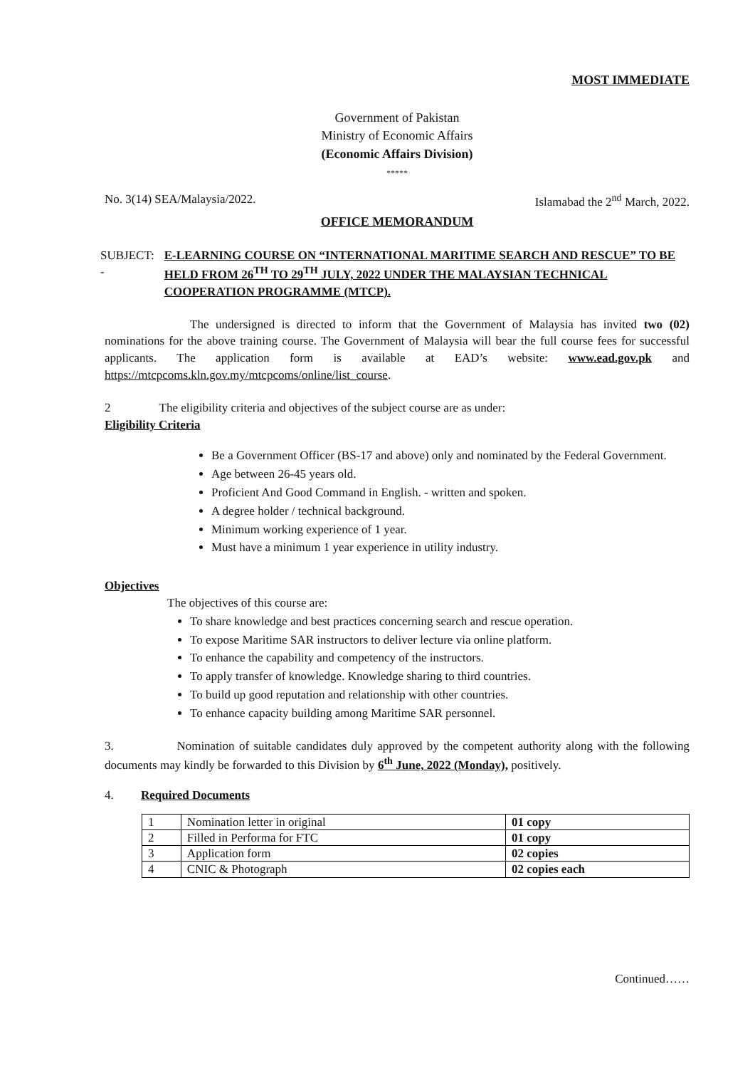MOST IMMEDIATE
Government of Pakistan
Ministry of Economic Affairs
(Economic Affairs Division)
*****
No. 3(14) SEA/Malaysia/2022. Islamabad the 2<sup>nd</sup> March, 2022.
OFFICE MEMORANDUM
SUBJECT: - E-LEARNING COURSE ON “INTERNATIONAL MARITIME SEARCH AND RESCUE” TO BE HELD FROM 26<sup>TH</sup> TO 29<sup>TH</sup> JULY, 2022 UNDER THE MALAYSIAN TECHNICAL COOPERATION PROGRAMME (MTCP).
The undersigned is directed to inform that the Government of Malaysia has invited two (02) nominations for the above training course. The Government of Malaysia will bear the full course fees for successful applicants. The application form is available at EAD’s website: www.ead.gov.pk and https://mtcpcoms.kln.gov.my/mtcpcoms/online/list_course.
2 The eligibility criteria and objectives of the subject course are as under:
Eligibility Criteria
Be a Government Officer (BS-17 and above) only and nominated by the Federal Government.
Age between 26-45 years old.
Proficient And Good Command in English. - written and spoken.
A degree holder / technical background.
Minimum working experience of 1 year.
Must have a minimum 1 year experience in utility industry.
Objectives
The objectives of this course are:
To share knowledge and best practices concerning search and rescue operation.
To expose Maritime SAR instructors to deliver lecture via online platform.
To enhance the capability and competency of the instructors.
To apply transfer of knowledge. Knowledge sharing to third countries.
To build up good reputation and relationship with other countries.
To enhance capacity building among Maritime SAR personnel.
3. Nomination of suitable candidates duly approved by the competent authority along with the following documents may kindly be forwarded to this Division by 6<sup>th</sup> June, 2022 (Monday), positively.
4. Required Documents
| 1 | Nomination letter in original | 01 copy |
| 2 | Filled in Performa for FTC | 01 copy |
| 3 | Application form | 02 copies |
| 4 | CNIC & Photograph | 02 copies each |
Continued……